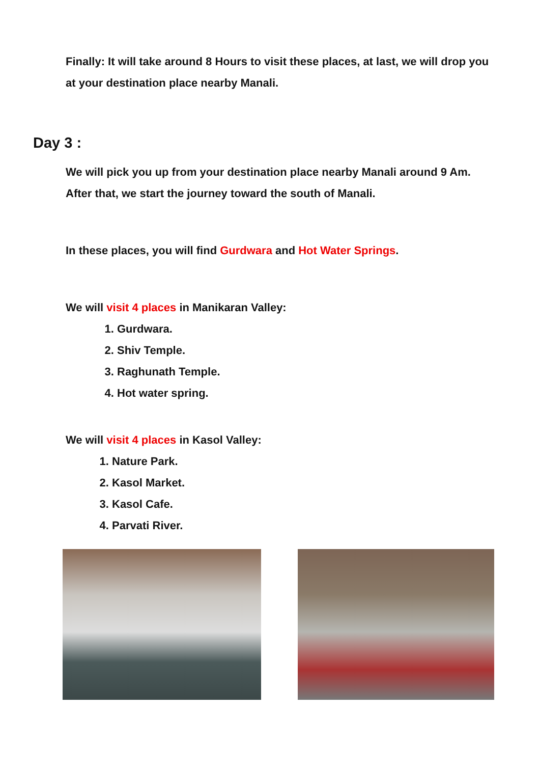Finally: It will take around 8 Hours to visit these places, at last, we will drop you at your destination place nearby Manali.
Day 3 :
We will pick you up from your destination place nearby Manali around 9 Am. After that, we start the journey toward the south of Manali.
In these places, you will find Gurdwara and Hot Water Springs.
We will visit 4 places in Manikaran Valley:
1. Gurdwara.
2. Shiv Temple.
3. Raghunath Temple.
4. Hot water spring.
We will visit 4 places in Kasol Valley:
1. Nature Park.
2. Kasol Market.
3. Kasol Cafe.
4. Parvati River.